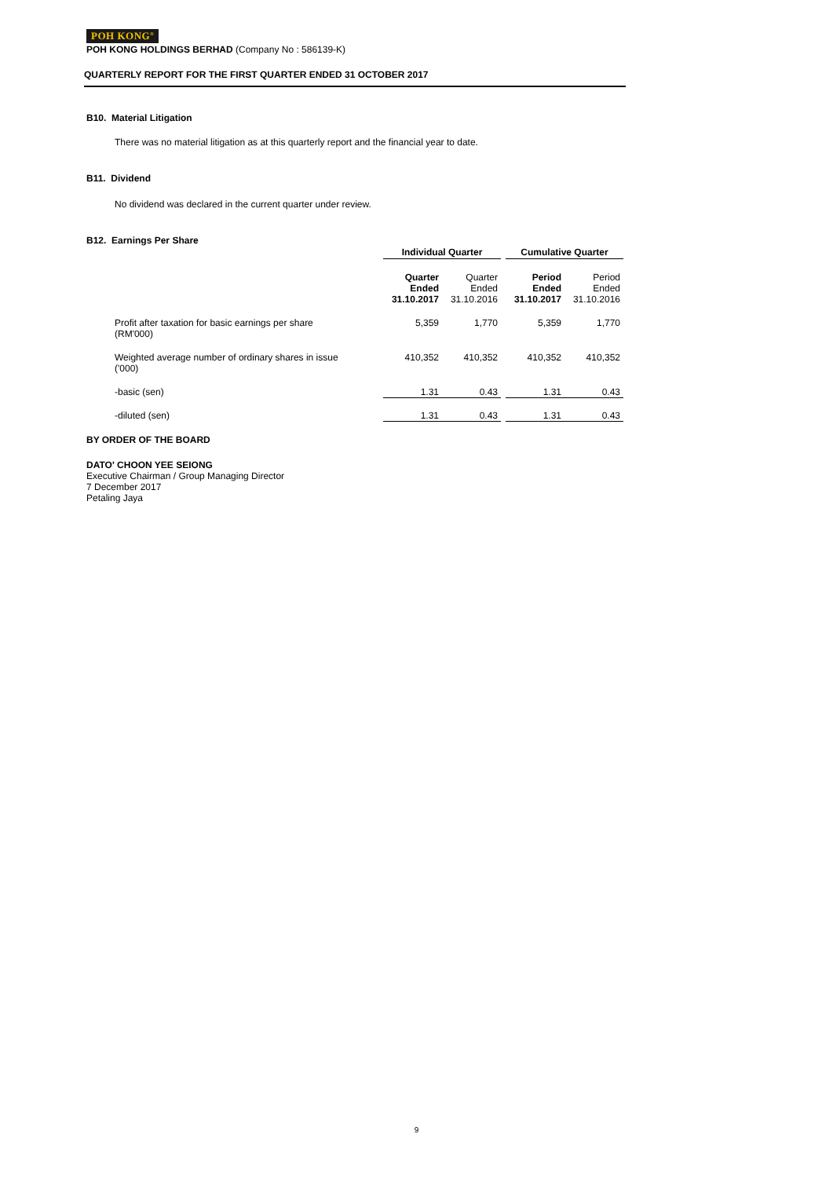POH KONG<sup>®</sup>
POH KONG HOLDINGS BERHAD (Company No : 586139-K)
QUARTERLY REPORT FOR THE FIRST QUARTER ENDED 31 OCTOBER 2017
B10. Material Litigation
There was no material litigation as at this quarterly report and the financial year to date.
B11. Dividend
No dividend was declared in the current quarter under review.
B12. Earnings Per Share
| | Individual Quarter | | | Cumulative Quarter | |
| --- | --- | --- | --- | --- | --- |
| | Quarter Ended 31.10.2017 | Quarter Ended 31.10.2016 | | Period Ended 31.10.2017 | Period Ended 31.10.2016 |
| Profit after taxation for basic earnings per share (RM'000) | 5,359 | 1,770 | | 5,359 | 1,770 |
| Weighted average number of ordinary shares in issue ('000) | 410,352 | 410,352 | | 410,352 | 410,352 |
| -basic (sen) | 1.31 | 0.43 | | 1.31 | 0.43 |
| -diluted (sen) | 1.31 | 0.43 | | 1.31 | 0.43 |
BY ORDER OF THE BOARD
DATO' CHOON YEE SEIONG
Executive Chairman / Group Managing Director
7 December 2017
Petaling Jaya
9